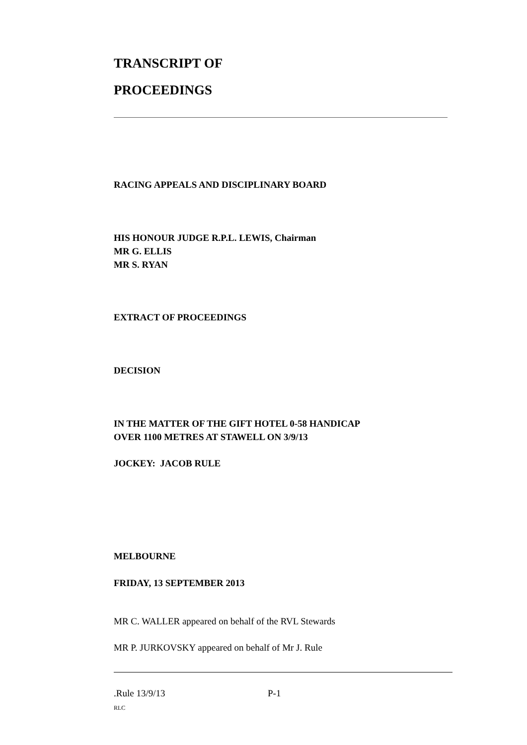TRANSCRIPT OF
PROCEEDINGS
RACING APPEALS AND DISCIPLINARY BOARD
HIS HONOUR JUDGE R.P.L. LEWIS, Chairman
MR G. ELLIS
MR S. RYAN
EXTRACT OF PROCEEDINGS
DECISION
IN THE MATTER OF THE GIFT HOTEL 0-58 HANDICAP
OVER 1100 METRES AT STAWELL ON 3/9/13
JOCKEY: JACOB RULE
MELBOURNE
FRIDAY, 13 SEPTEMBER 2013
MR C. WALLER appeared on behalf of the RVL Stewards
MR P. JURKOVSKY appeared on behalf of Mr J. Rule
.Rule 13/9/13 P-1
RLC